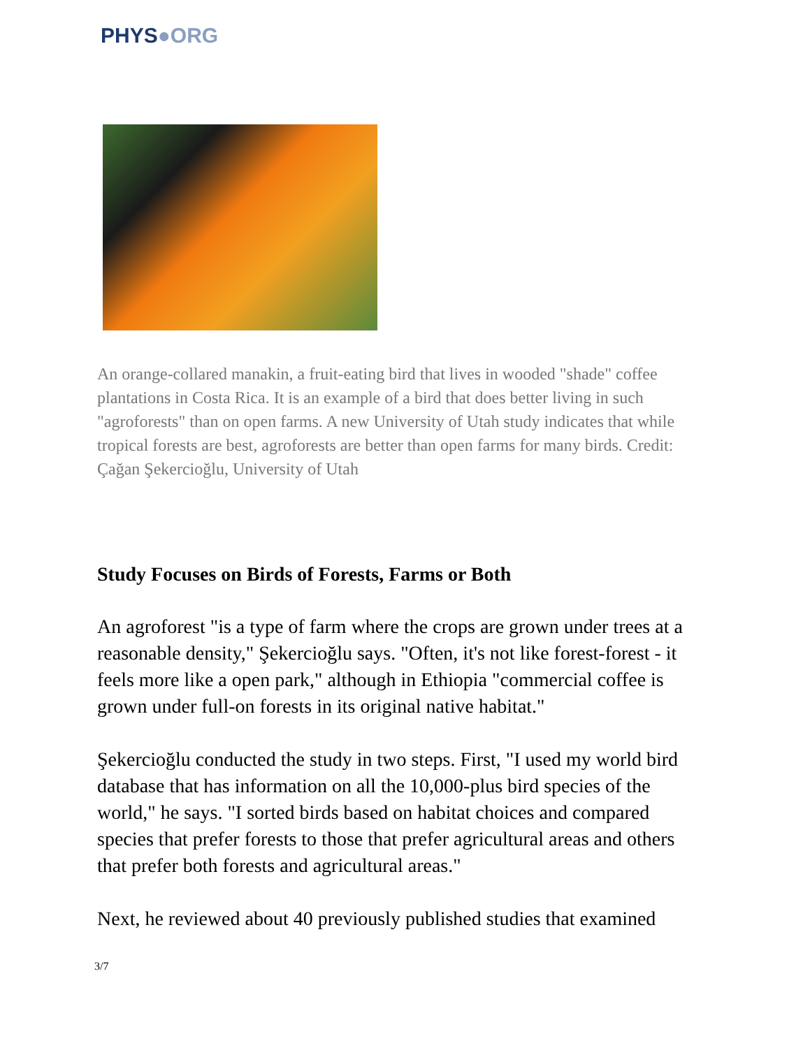PHYS●ORG
An orange-collared manakin, a fruit-eating bird that lives in wooded "shade" coffee plantations in Costa Rica. It is an example of a bird that does better living in such "agroforests" than on open farms. A new University of Utah study indicates that while tropical forests are best, agroforests are better than open farms for many birds. Credit: Çağan Şekercioğlu, University of Utah
Study Focuses on Birds of Forests, Farms or Both
An agroforest "is a type of farm where the crops are grown under trees at a reasonable density," Şekercioğlu says. "Often, it's not like forest-forest - it feels more like a open park," although in Ethiopia "commercial coffee is grown under full-on forests in its original native habitat."
Şekercioğlu conducted the study in two steps. First, "I used my world bird database that has information on all the 10,000-plus bird species of the world," he says. "I sorted birds based on habitat choices and compared species that prefer forests to those that prefer agricultural areas and others that prefer both forests and agricultural areas."
Next, he reviewed about 40 previously published studies that examined
3/7